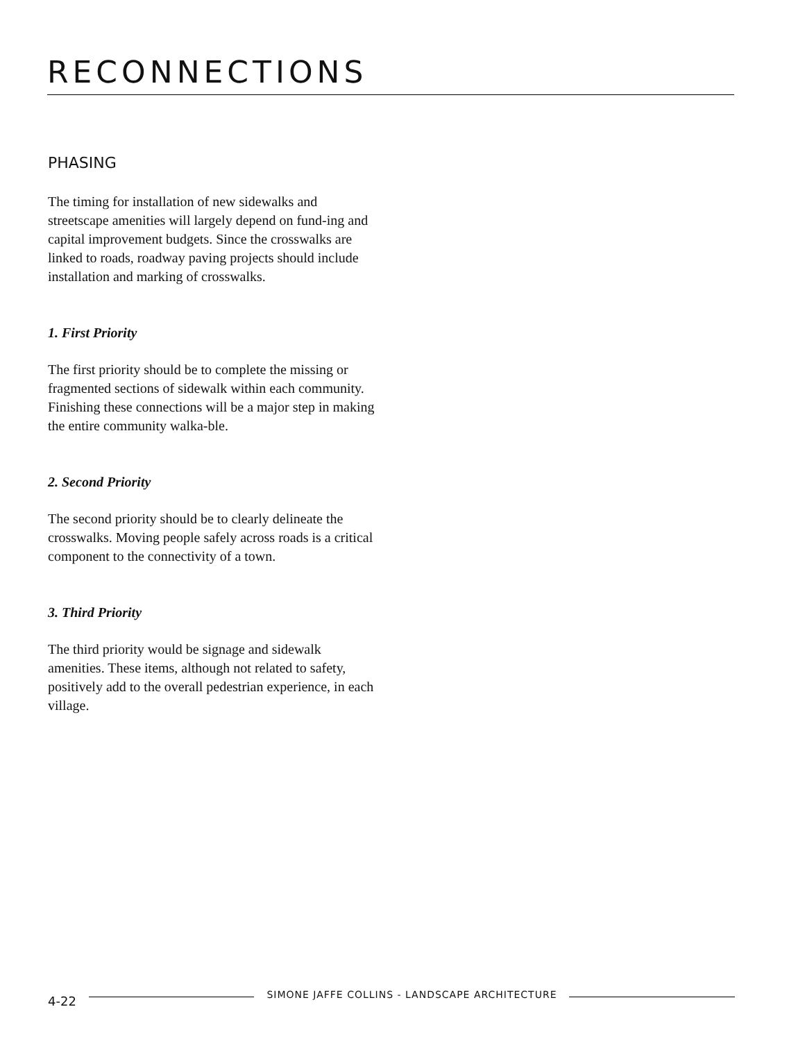RECONNECTIONS
PHASING
The timing for installation of new sidewalks and streetscape amenities will largely depend on fund-ing and capital improvement budgets. Since the crosswalks are linked to roads, roadway paving projects should include installation and marking of crosswalks.
1. First Priority
The first priority should be to complete the missing or fragmented sections of sidewalk within each community. Finishing these connections will be a major step in making the entire community walka-ble.
2. Second Priority
The second priority should be to clearly delineate the crosswalks. Moving people safely across roads is a critical component to the connectivity of a town.
3. Third Priority
The third priority would be signage and sidewalk amenities. These items, although not related to safety, positively add to the overall pedestrian experience, in each village.
4-22 SIMONE JAFFE COLLINS - LANDSCAPE ARCHITECTURE